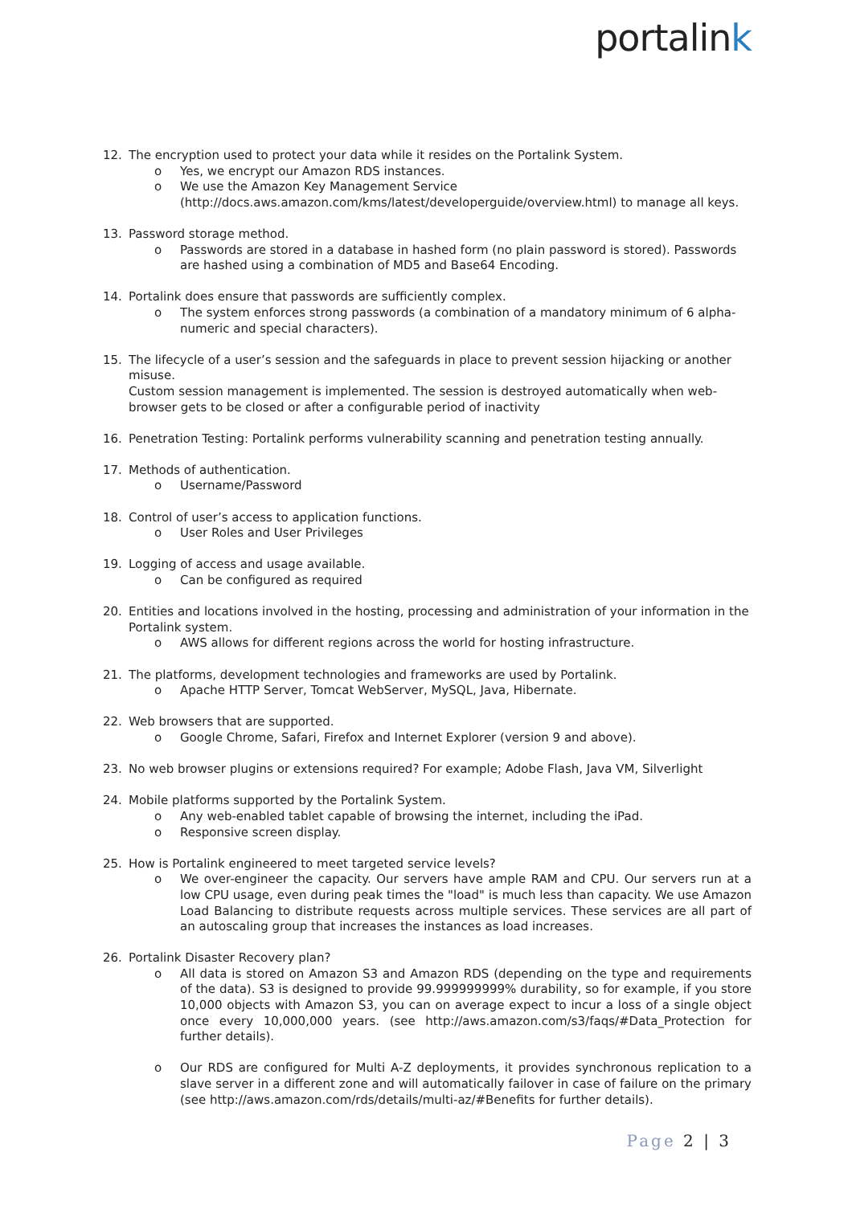portalink
12. The encryption used to protect your data while it resides on the Portalink System.
o Yes, we encrypt our Amazon RDS instances.
o We use the Amazon Key Management Service (http://docs.aws.amazon.com/kms/latest/developerguide/overview.html) to manage all keys.
13. Password storage method.
o Passwords are stored in a database in hashed form (no plain password is stored). Passwords are hashed using a combination of MD5 and Base64 Encoding.
14. Portalink does ensure that passwords are sufficiently complex.
o The system enforces strong passwords (a combination of a mandatory minimum of 6 alpha-numeric and special characters).
15. The lifecycle of a user’s session and the safeguards in place to prevent session hijacking or another misuse.
Custom session management is implemented. The session is destroyed automatically when web-browser gets to be closed or after a configurable period of inactivity
16. Penetration Testing: Portalink performs vulnerability scanning and penetration testing annually.
17. Methods of authentication.
o Username/Password
18. Control of user’s access to application functions.
o User Roles and User Privileges
19. Logging of access and usage available.
o Can be configured as required
20. Entities and locations involved in the hosting, processing and administration of your information in the Portalink system.
o AWS allows for different regions across the world for hosting infrastructure.
21. The platforms, development technologies and frameworks are used by Portalink.
o Apache HTTP Server, Tomcat WebServer, MySQL, Java, Hibernate.
22. Web browsers that are supported.
o Google Chrome, Safari, Firefox and Internet Explorer (version 9 and above).
23. No web browser plugins or extensions required? For example; Adobe Flash, Java VM, Silverlight
24. Mobile platforms supported by the Portalink System.
o Any web-enabled tablet capable of browsing the internet, including the iPad.
o Responsive screen display.
25. How is Portalink engineered to meet targeted service levels?
o We over-engineer the capacity. Our servers have ample RAM and CPU. Our servers run at a low CPU usage, even during peak times the "load" is much less than capacity. We use Amazon Load Balancing to distribute requests across multiple services. These services are all part of an autoscaling group that increases the instances as load increases.
26. Portalink Disaster Recovery plan?
o All data is stored on Amazon S3 and Amazon RDS (depending on the type and requirements of the data). S3 is designed to provide 99.999999999% durability, so for example, if you store 10,000 objects with Amazon S3, you can on average expect to incur a loss of a single object once every 10,000,000 years. (see http://aws.amazon.com/s3/faqs/#Data_Protection for further details).
o Our RDS are configured for Multi A-Z deployments, it provides synchronous replication to a slave server in a different zone and will automatically failover in case of failure on the primary (see http://aws.amazon.com/rds/details/multi-az/#Benefits for further details).
Page 2 | 3